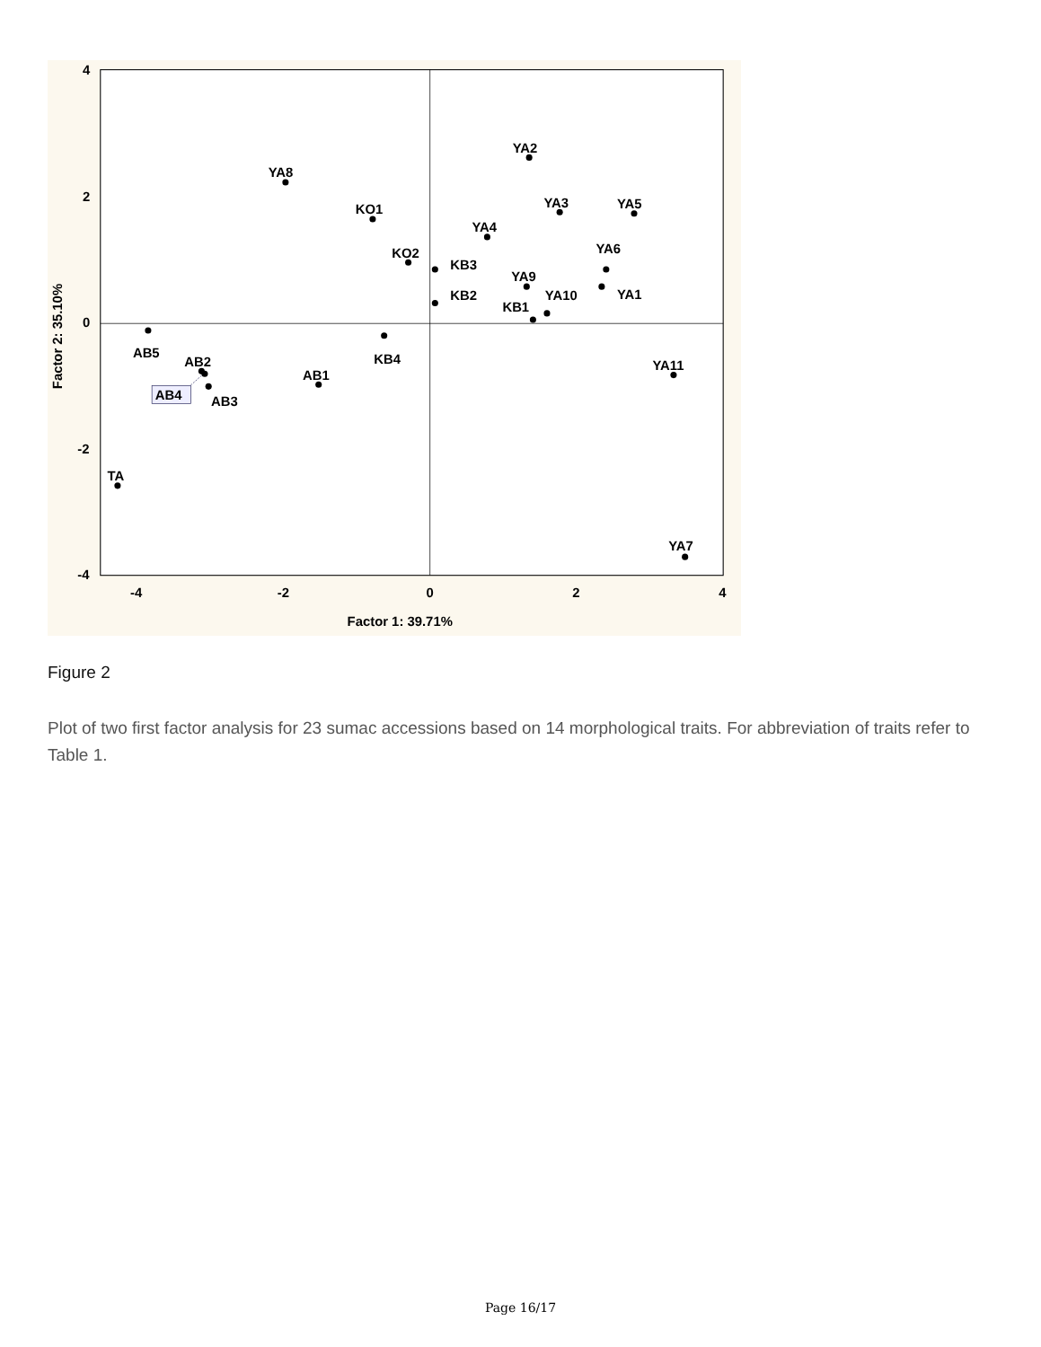4
2
0
-2
-4
-4
-2
0
2
4
Factor 1: 39.71%
Factor 2: 35.10%
YA2
YA8
KO1
YA3
YA5
YA4
KO2
KB3
YA6
YA9
YA1
KB2
YA10
KB1
AB5
KB4
AB2
YA11
AB1
AB3
TA
YA7
AB4
Figure 2
Plot of two first factor analysis for 23 sumac accessions based on 14 morphological traits. For abbreviation of traits refer to Table 1.
Page 16/17